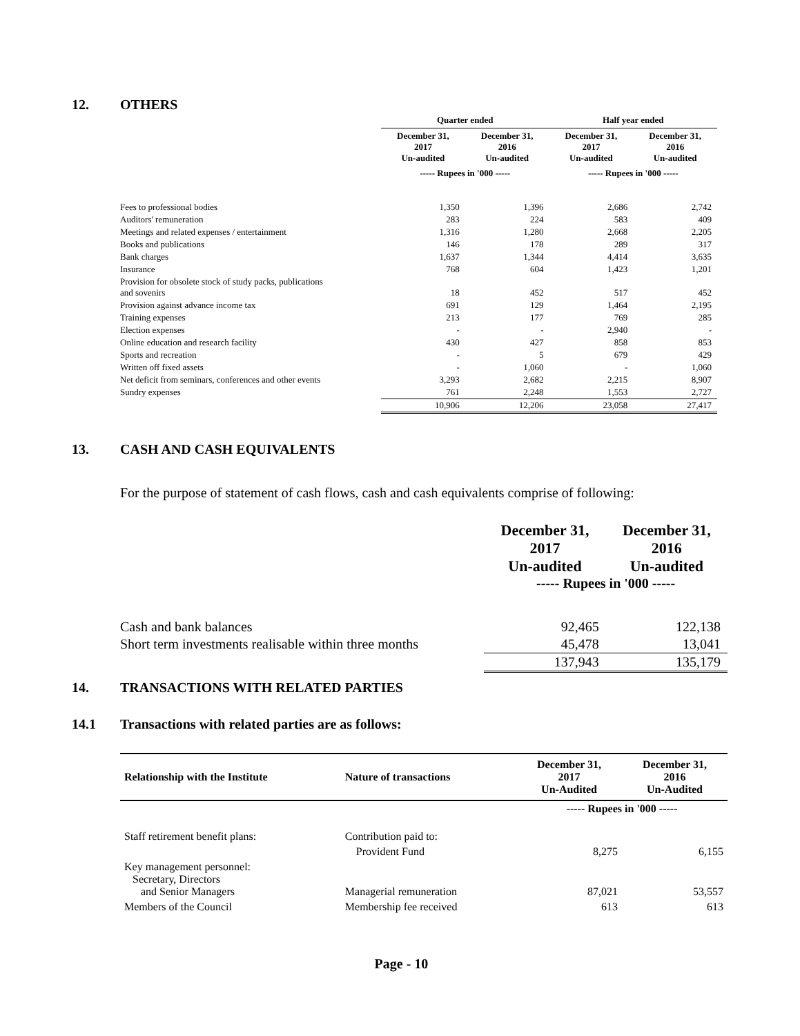12. OTHERS
| | Quarter ended | | Half year ended | |
| --- | --- | --- | --- | --- |
| | December 31, 2017 Un-audited | December 31, 2016 Un-audited | December 31, 2017 Un-audited | December 31, 2016 Un-audited |
| | ----- Rupees in '000 ----- | | ----- Rupees in '000 ----- | |
| Fees to professional bodies | 1,350 | 1,396 | 2,686 | 2,742 |
| Auditors' remuneration | 283 | 224 | 583 | 409 |
| Meetings and related expenses / entertainment | 1,316 | 1,280 | 2,668 | 2,205 |
| Books and publications | 146 | 178 | 289 | 317 |
| Bank charges | 1,637 | 1,344 | 4,414 | 3,635 |
| Insurance | 768 | 604 | 1,423 | 1,201 |
| Provision for obsolete stock of study packs, publications and sovenirs | 18 | 452 | 517 | 452 |
| Provision against advance income tax | 691 | 129 | 1,464 | 2,195 |
| Training expenses | 213 | 177 | 769 | 285 |
| Election expenses | - | - | 2,940 | - |
| Online education and research facility | 430 | 427 | 858 | 853 |
| Sports and recreation | - | 5 | 679 | 429 |
| Written off fixed assets | - | 1,060 | - | 1,060 |
| Net deficit from seminars, conferences and other events | 3,293 | 2,682 | 2,215 | 8,907 |
| Sundry expenses | 761 | 2,248 | 1,553 | 2,727 |
| | 10,906 | 12,206 | 23,058 | 27,417 |
13. CASH AND CASH EQUIVALENTS
For the purpose of statement of cash flows, cash and cash equivalents comprise of following:
| | December 31, 2017 Un-audited | December 31, 2016 Un-audited |
| --- | --- | --- |
| | ----- Rupees in '000 ----- | |
| Cash and bank balances | 92,465 | 122,138 |
| Short term investments realisable within three months | 45,478 | 13,041 |
| | 137,943 | 135,179 |
14. TRANSACTIONS WITH RELATED PARTIES
14.1 Transactions with related parties are as follows:
| Relationship with the Institute | Nature of transactions | December 31, 2017 Un-Audited | December 31, 2016 Un-Audited |
| --- | --- | --- | --- |
| | | ----- Rupees in '000 ----- | |
| Staff retirement benefit plans: | Contribution paid to: | | |
| | Provident Fund | 8,275 | 6,155 |
| Key management personnel: Secretary, Directors and Senior Managers | Managerial remuneration | 87,021 | 53,557 |
| Members of the Council | Membership fee received | 613 | 613 |
Page - 10